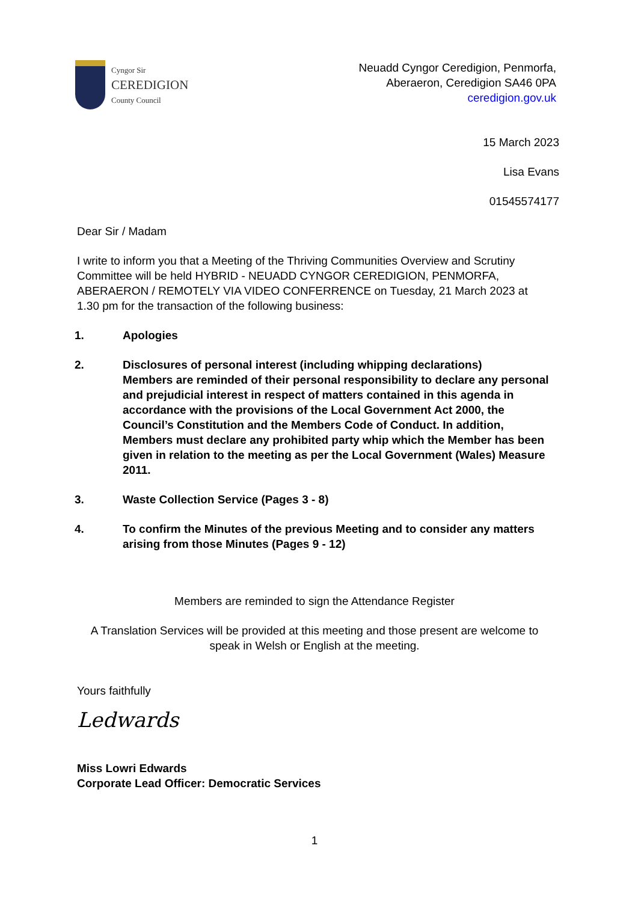Cyngor Sir
CEREDIGION
County Council
Neuadd Cyngor Ceredigion, Penmorfa,
Aberaeron, Ceredigion SA46 0PA
ceredigion.gov.uk
15 March 2023
Lisa Evans
01545574177
Dear Sir / Madam
I write to inform you that a Meeting of the Thriving Communities Overview and Scrutiny Committee will be held HYBRID - NEUADD CYNGOR CEREDIGION, PENMORFA, ABERAERON / REMOTELY VIA VIDEO CONFERRENCE on Tuesday, 21 March 2023 at 1.30 pm for the transaction of the following business:
1. Apologies
2. Disclosures of personal interest (including whipping declarations)
Members are reminded of their personal responsibility to declare any personal and prejudicial interest in respect of matters contained in this agenda in accordance with the provisions of the Local Government Act 2000, the Council’s Constitution and the Members Code of Conduct. In addition, Members must declare any prohibited party whip which the Member has been given in relation to the meeting as per the Local Government (Wales) Measure 2011.
3. Waste Collection Service (Pages 3 - 8)
4. To confirm the Minutes of the previous Meeting and to consider any matters arising from those Minutes (Pages 9 - 12)
Members are reminded to sign the Attendance Register
A Translation Services will be provided at this meeting and those present are welcome to speak in Welsh or English at the meeting.
Yours faithfully
Ledwards
Miss Lowri Edwards
Corporate Lead Officer: Democratic Services
1